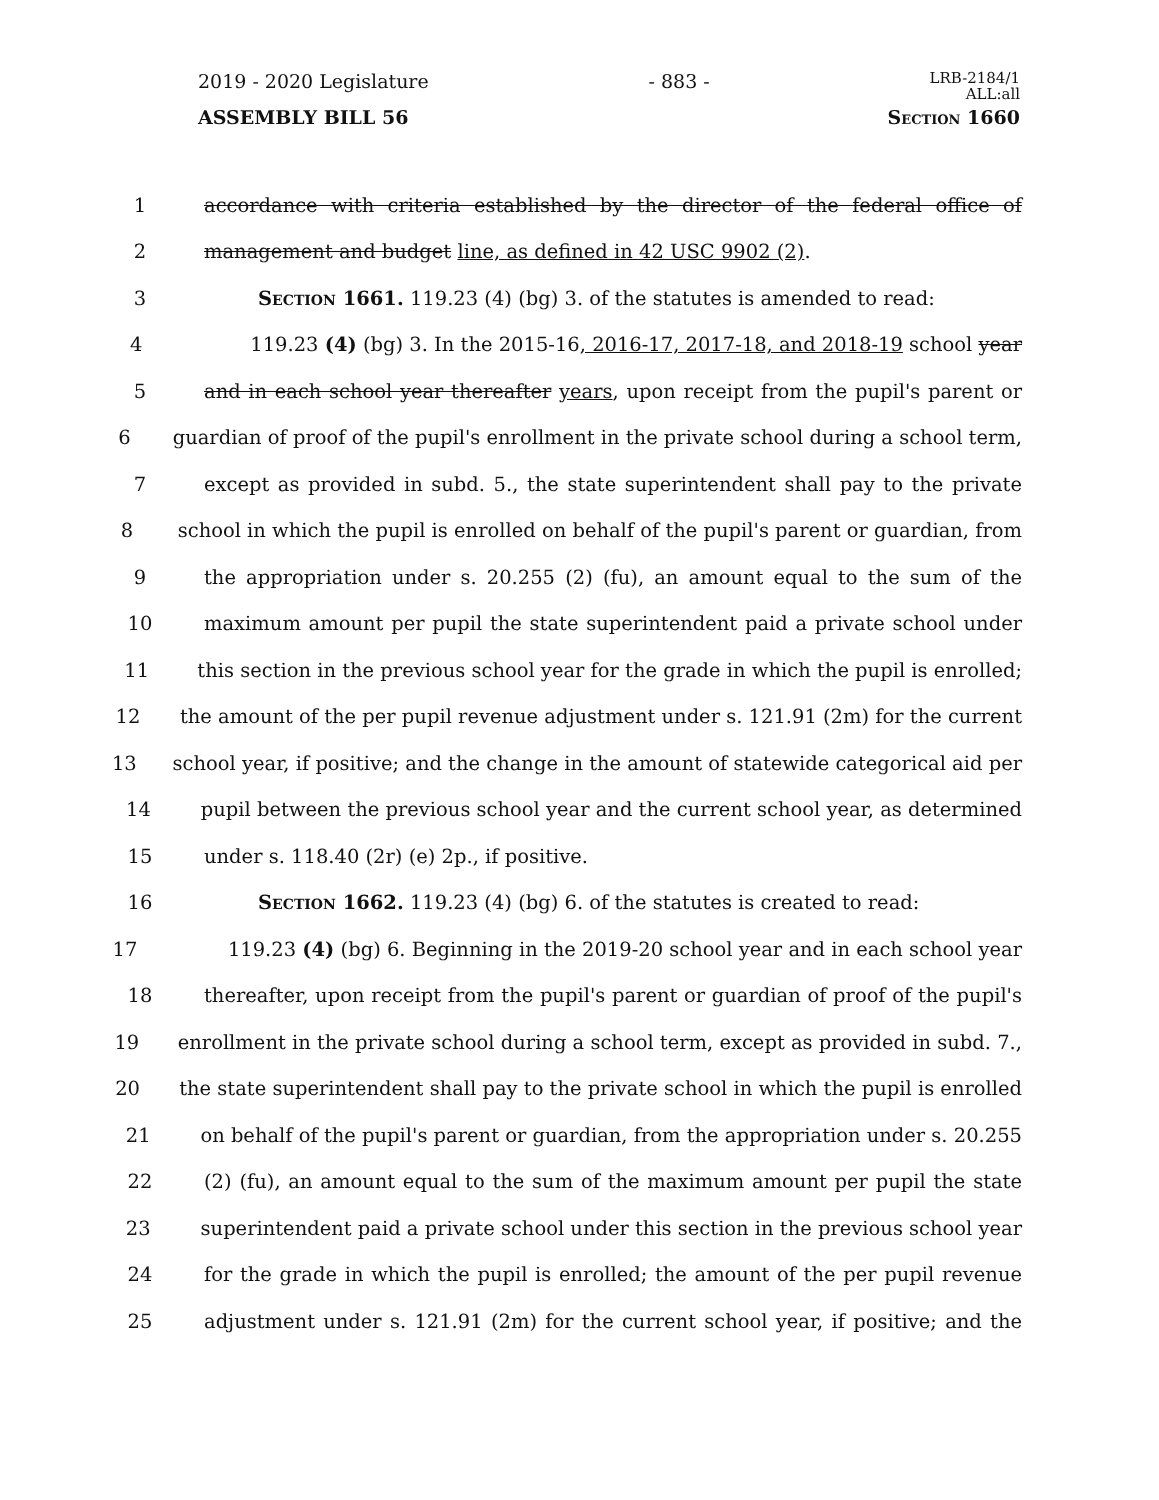2019 - 2020 Legislature - 883 - LRB-2184/1
ALL:all
ASSEMBLY BILL 56 Section 1660
1 accordance with criteria established by the director of the federal office of
2 management and budget line, as defined in 42 USC 9902 (2).
3 Section 1661. 119.23 (4) (bg) 3. of the statutes is amended to read:
4 119.23 (4) (bg) 3. In the 2015-16, 2016-17, 2017-18, and 2018-19 school year
5 and in each school year thereafter years, upon receipt from the pupil's parent or
6 guardian of proof of the pupil's enrollment in the private school during a school term,
7 except as provided in subd. 5., the state superintendent shall pay to the private
8 school in which the pupil is enrolled on behalf of the pupil's parent or guardian, from
9 the appropriation under s. 20.255 (2) (fu), an amount equal to the sum of the
10 maximum amount per pupil the state superintendent paid a private school under
11 this section in the previous school year for the grade in which the pupil is enrolled;
12 the amount of the per pupil revenue adjustment under s. 121.91 (2m) for the current
13 school year, if positive; and the change in the amount of statewide categorical aid per
14 pupil between the previous school year and the current school year, as determined
15 under s. 118.40 (2r) (e) 2p., if positive.
16 Section 1662. 119.23 (4) (bg) 6. of the statutes is created to read:
17 119.23 (4) (bg) 6. Beginning in the 2019-20 school year and in each school year
18 thereafter, upon receipt from the pupil's parent or guardian of proof of the pupil's
19 enrollment in the private school during a school term, except as provided in subd. 7.,
20 the state superintendent shall pay to the private school in which the pupil is enrolled
21 on behalf of the pupil's parent or guardian, from the appropriation under s. 20.255
22 (2) (fu), an amount equal to the sum of the maximum amount per pupil the state
23 superintendent paid a private school under this section in the previous school year
24 for the grade in which the pupil is enrolled; the amount of the per pupil revenue
25 adjustment under s. 121.91 (2m) for the current school year, if positive; and the